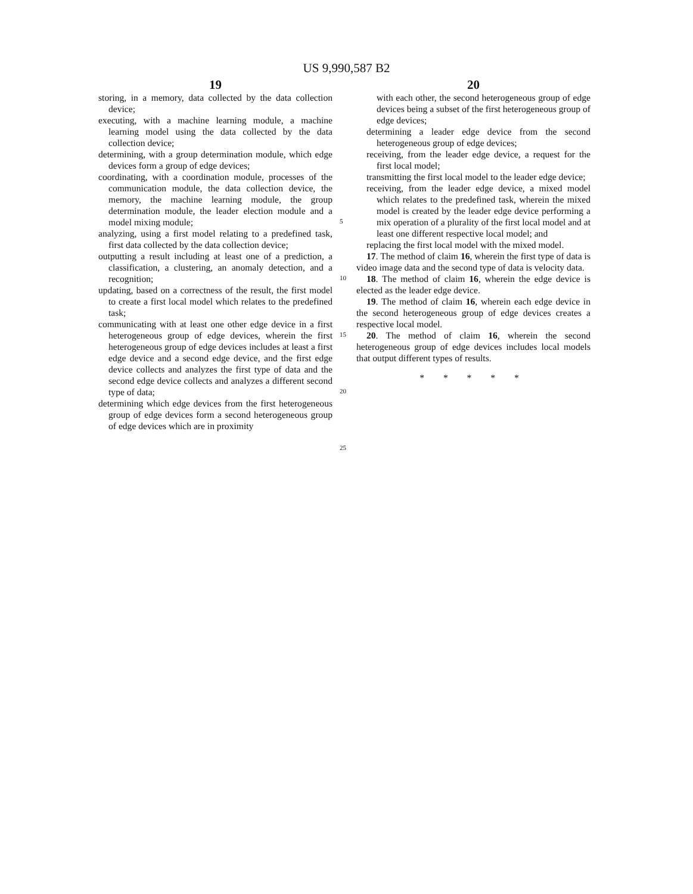US 9,990,587 B2
19
storing, in a memory, data collected by the data collection device;
executing, with a machine learning module, a machine learning model using the data collected by the data collection device;
determining, with a group determination module, which edge devices form a group of edge devices;
coordinating, with a coordination module, processes of the communication module, the data collection device, the memory, the machine learning module, the group determination module, the leader election module and a model mixing module;
analyzing, using a first model relating to a predefined task, first data collected by the data collection device;
outputting a result including at least one of a prediction, a classification, a clustering, an anomaly detection, and a recognition;
updating, based on a correctness of the result, the first model to create a first local model which relates to the predefined task;
communicating with at least one other edge device in a first heterogeneous group of edge devices, wherein the first heterogeneous group of edge devices includes at least a first edge device and a second edge device, and the first edge device collects and analyzes the first type of data and the second edge device collects and analyzes a different second type of data;
determining which edge devices from the first heterogeneous group of edge devices form a second heterogeneous group of edge devices which are in proximity
5
10
15
20
25
20
with each other, the second heterogeneous group of edge devices being a subset of the first heterogeneous group of edge devices;
determining a leader edge device from the second heterogeneous group of edge devices;
receiving, from the leader edge device, a request for the first local model;
transmitting the first local model to the leader edge device;
receiving, from the leader edge device, a mixed model which relates to the predefined task, wherein the mixed model is created by the leader edge device performing a mix operation of a plurality of the first local model and at least one different respective local model; and
replacing the first local model with the mixed model.
17. The method of claim 16, wherein the first type of data is video image data and the second type of data is velocity data.
18. The method of claim 16, wherein the edge device is elected as the leader edge device.
19. The method of claim 16, wherein each edge device in the second heterogeneous group of edge devices creates a respective local model.
20. The method of claim 16, wherein the second heterogeneous group of edge devices includes local models that output different types of results.
* * * * *